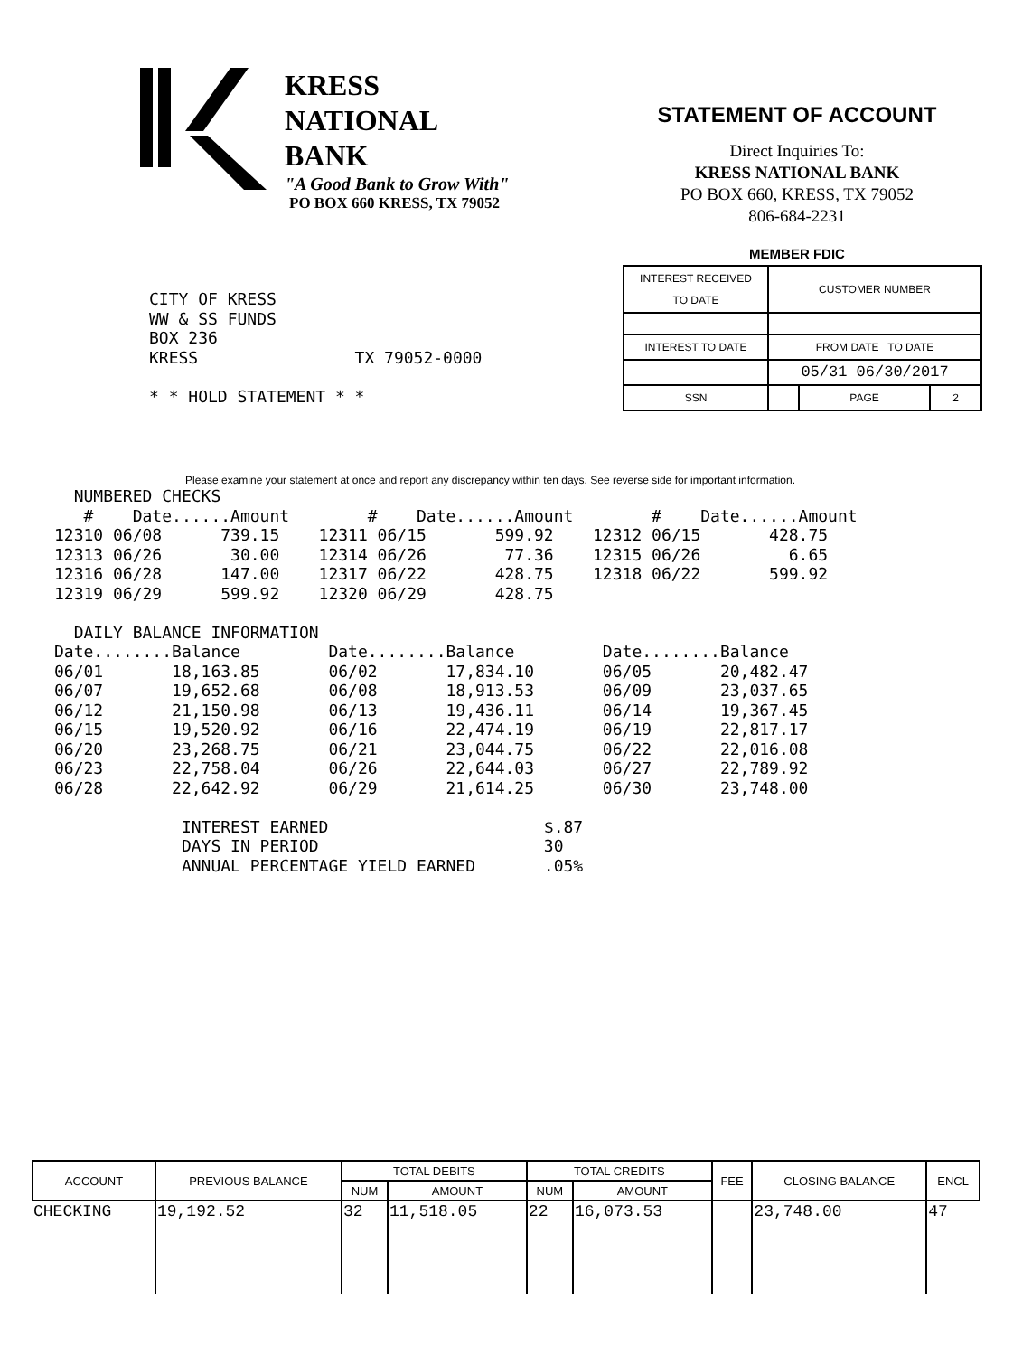KRESS
NATIONAL
BANK
"A Good Bank to Grow With"
PO BOX 660 KRESS, TX 79052
STATEMENT OF ACCOUNT
Direct Inquiries To:
KRESS NATIONAL BANK
PO BOX 660, KRESS, TX 79052
806-684-2231
MEMBER FDIC
| INTEREST RECEIVED TO DATE | CUSTOMER NUMBER | | |
| INTEREST TO DATE | FROM DATE TO DATE | | |
| | 05/31 06/30/2017 | | |
| SSN | | PAGE | 2 |
CITY OF KRESS
WW & SS FUNDS
BOX 236
KRESS                TX 79052-0000

* * HOLD STATEMENT * *
Please examine your statement at once and report any discrepancy within ten days. See reverse side for important information.
  NUMBERED CHECKS
   #    Date......Amount        #    Date......Amount        #    Date......Amount
12310 06/08      739.15    12311 06/15       599.92    12312 06/15       428.75
12313 06/26       30.00    12314 06/26        77.36    12315 06/26         6.65
12316 06/28      147.00    12317 06/22       428.75    12318 06/22       599.92
12319 06/29      599.92    12320 06/29       428.75

  DAILY BALANCE INFORMATION
Date........Balance         Date........Balance         Date........Balance
06/01       18,163.85       06/02       17,834.10       06/05       20,482.47
06/07       19,652.68       06/08       18,913.53       06/09       23,037.65
06/12       21,150.98       06/13       19,436.11       06/14       19,367.45
06/15       19,520.92       06/16       22,474.19       06/19       22,817.17
06/20       23,268.75       06/21       23,044.75       06/22       22,016.08
06/23       22,758.04       06/26       22,644.03       06/27       22,789.92
06/28       22,642.92       06/29       21,614.25       06/30       23,748.00

             INTEREST EARNED                      $.87
             DAYS IN PERIOD                       30
             ANNUAL PERCENTAGE YIELD EARNED       .05%
| ACCOUNT | PREVIOUS BALANCE | TOTAL DEBITS | | TOTAL CREDITS | | FEE | CLOSING BALANCE | ENCL |
| --- | --- | --- | --- | --- | --- | --- | --- | --- |
| | | NUM | AMOUNT | NUM | AMOUNT | | | |
| CHECKING | 19,192.52 | 32 | 11,518.05 | 22 | 16,073.53 | | 23,748.00 | 47 |